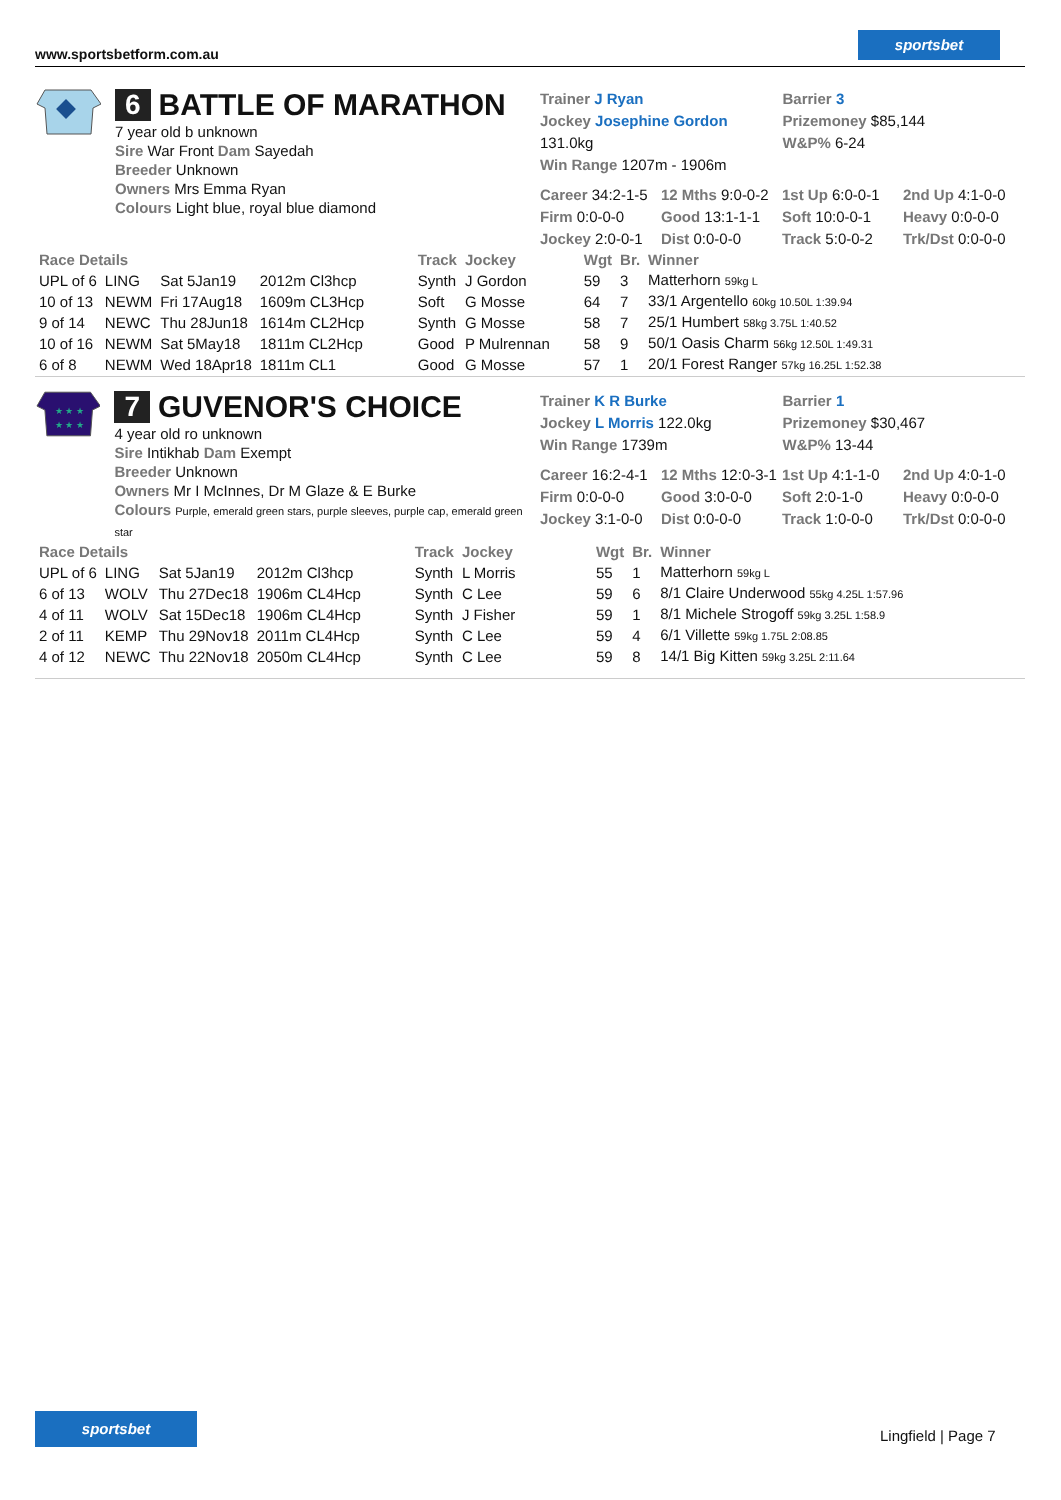www.sportsbetform.com.au
sportsbet
6 BATTLE OF MARATHON
7 year old b unknown
Sire War Front Dam Sayedah
Breeder Unknown
Owners Mrs Emma Ryan
Colours Light blue, royal blue diamond
Trainer J Ryan
Jockey Josephine Gordon 131.0kg
Win Range 1207m - 1906m
Barrier 3
Prizemoney $85,144
W&P% 6-24
Career 34:2-1-5 12 Mths 9:0-0-2 1st Up 6:0-0-1 2nd Up 4:1-0-0 Firm 0:0-0-0 Good 13:1-1-1 Soft 10:0-0-1 Heavy 0:0-0-0 Jockey 2:0-0-1 Dist 0:0-0-0 Track 5:0-0-2 Trk/Dst 0:0-0-0
| Race Details | | | | Track | Jockey | Wgt | Br. | Winner |
| --- | --- | --- | --- | --- | --- | --- | --- | --- |
| UPL of 6 | LING | Sat 5Jan19 | 2012m Cl3hcp | Synth | J Gordon | 59 | 3 | Matterhorn 59kg L |
| 10 of 13 | NEWM | Fri 17Aug18 | 1609m CL3Hcp | Soft | G Mosse | 64 | 7 | 33/1 Argentello 60kg 10.50L 1:39.94 |
| 9 of 14 | NEWC | Thu 28Jun18 | 1614m CL2Hcp | Synth | G Mosse | 58 | 7 | 25/1 Humbert 58kg 3.75L 1:40.52 |
| 10 of 16 | NEWM | Sat 5May18 | 1811m CL2Hcp | Good | P Mulrennan | 58 | 9 | 50/1 Oasis Charm 56kg 12.50L 1:49.31 |
| 6 of 8 | NEWM | Wed 18Apr18 | 1811m CL1 | Good | G Mosse | 57 | 1 | 20/1 Forest Ranger 57kg 16.25L 1:52.38 |
★ ★ ★
★ ★ ★
7 GUVENOR'S CHOICE
4 year old ro unknown
Sire Intikhab Dam Exempt
Breeder Unknown
Owners Mr I McInnes, Dr M Glaze & E Burke
Colours Purple, emerald green stars, purple sleeves, purple cap, emerald green star
Trainer K R Burke
Jockey L Morris 122.0kg
Win Range 1739m
Barrier 1
Prizemoney $30,467
W&P% 13-44
Career 16:2-4-1 12 Mths 12:0-3-1 1st Up 4:1-1-0 2nd Up 4:0-1-0 Firm 0:0-0-0 Good 3:0-0-0 Soft 2:0-1-0 Heavy 0:0-0-0 Jockey 3:1-0-0 Dist 0:0-0-0 Track 1:0-0-0 Trk/Dst 0:0-0-0
| Race Details | | | | Track | Jockey | Wgt | Br. | Winner |
| --- | --- | --- | --- | --- | --- | --- | --- | --- |
| UPL of 6 | LING | Sat 5Jan19 | 2012m Cl3hcp | Synth | L Morris | 55 | 1 | Matterhorn 59kg L |
| 6 of 13 | WOLV | Thu 27Dec18 | 1906m CL4Hcp | Synth | C Lee | 59 | 6 | 8/1 Claire Underwood 55kg 4.25L 1:57.96 |
| 4 of 11 | WOLV | Sat 15Dec18 | 1906m CL4Hcp | Synth | J Fisher | 59 | 1 | 8/1 Michele Strogoff 59kg 3.25L 1:58.9 |
| 2 of 11 | KEMP | Thu 29Nov18 | 2011m CL4Hcp | Synth | C Lee | 59 | 4 | 6/1 Villette 59kg 1.75L 2:08.85 |
| 4 of 12 | NEWC | Thu 22Nov18 | 2050m CL4Hcp | Synth | C Lee | 59 | 8 | 14/1 Big Kitten 59kg 3.25L 2:11.64 |
sportsbet
Lingfield | Page 7